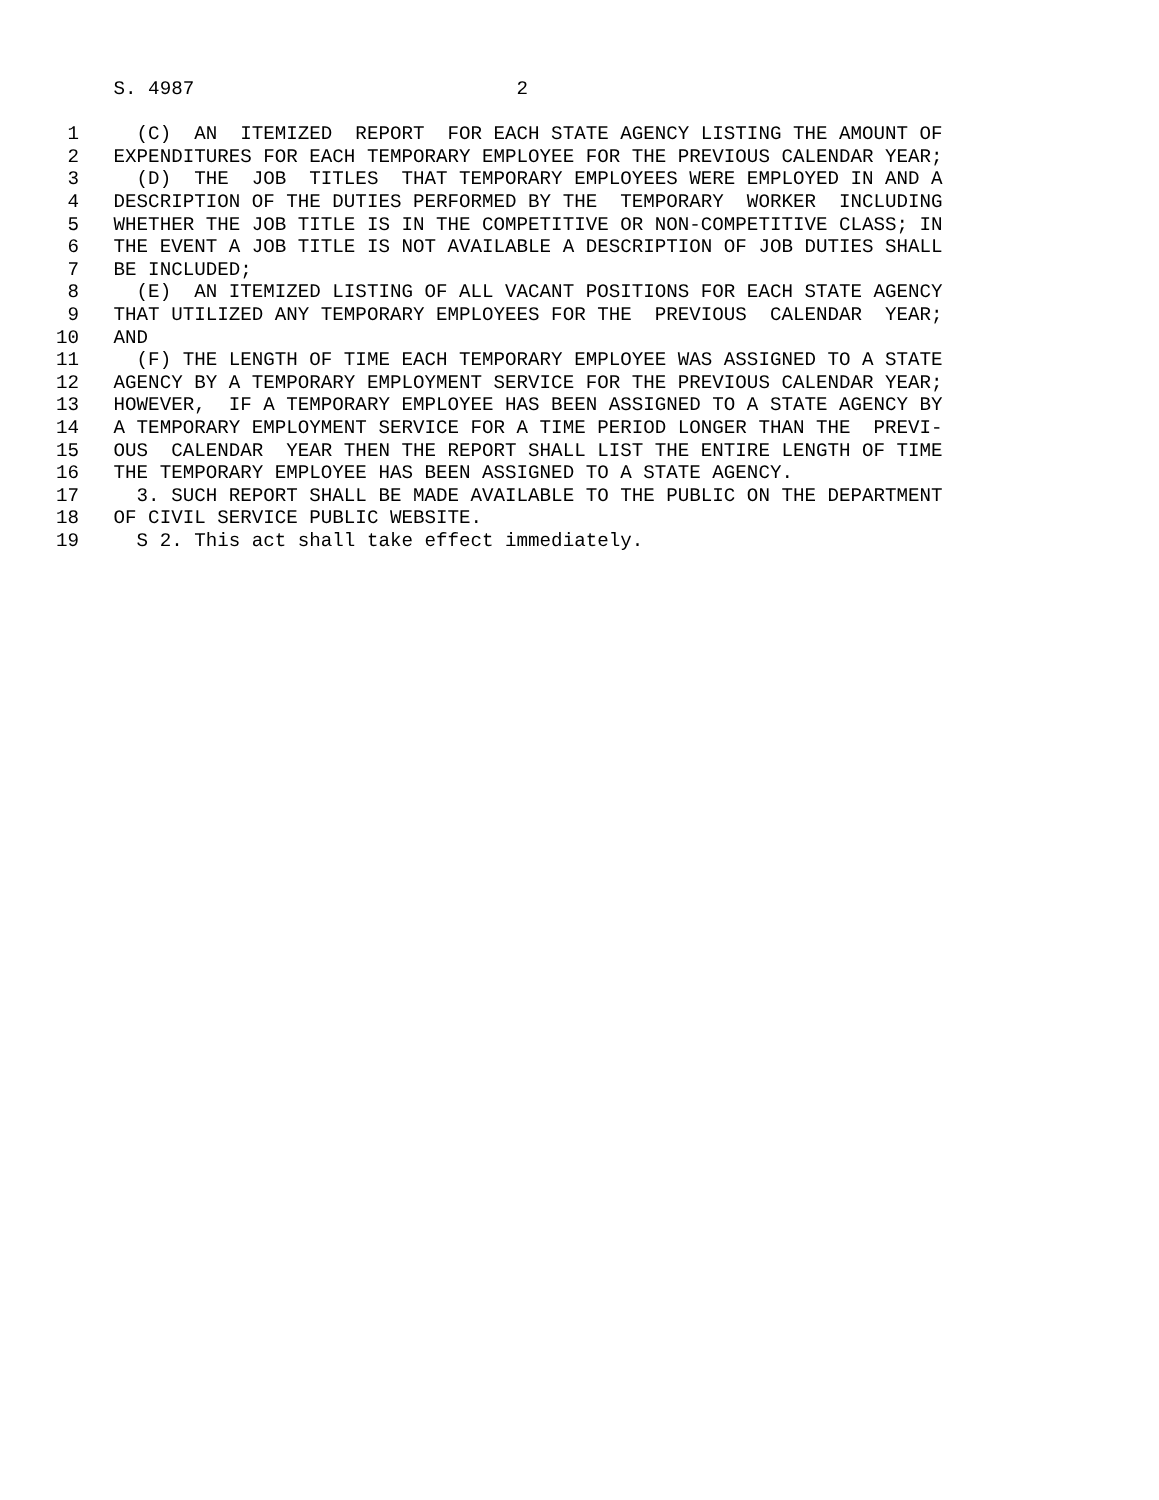S. 4987                            2

 1     (C)  AN  ITEMIZED  REPORT  FOR EACH STATE AGENCY LISTING THE AMOUNT OF
 2   EXPENDITURES FOR EACH TEMPORARY EMPLOYEE FOR THE PREVIOUS CALENDAR YEAR;
 3     (D)  THE  JOB  TITLES  THAT TEMPORARY EMPLOYEES WERE EMPLOYED IN AND A
 4   DESCRIPTION OF THE DUTIES PERFORMED BY THE  TEMPORARY  WORKER  INCLUDING
 5   WHETHER THE JOB TITLE IS IN THE COMPETITIVE OR NON-COMPETITIVE CLASS; IN
 6   THE EVENT A JOB TITLE IS NOT AVAILABLE A DESCRIPTION OF JOB DUTIES SHALL
 7   BE INCLUDED;
 8     (E)  AN ITEMIZED LISTING OF ALL VACANT POSITIONS FOR EACH STATE AGENCY
 9   THAT UTILIZED ANY TEMPORARY EMPLOYEES FOR THE  PREVIOUS  CALENDAR  YEAR;
10   AND
11     (F) THE LENGTH OF TIME EACH TEMPORARY EMPLOYEE WAS ASSIGNED TO A STATE
12   AGENCY BY A TEMPORARY EMPLOYMENT SERVICE FOR THE PREVIOUS CALENDAR YEAR;
13   HOWEVER,  IF A TEMPORARY EMPLOYEE HAS BEEN ASSIGNED TO A STATE AGENCY BY
14   A TEMPORARY EMPLOYMENT SERVICE FOR A TIME PERIOD LONGER THAN THE  PREVI-
15   OUS  CALENDAR  YEAR THEN THE REPORT SHALL LIST THE ENTIRE LENGTH OF TIME
16   THE TEMPORARY EMPLOYEE HAS BEEN ASSIGNED TO A STATE AGENCY.
17     3. SUCH REPORT SHALL BE MADE AVAILABLE TO THE PUBLIC ON THE DEPARTMENT
18   OF CIVIL SERVICE PUBLIC WEBSITE.
19     S 2. This act shall take effect immediately.